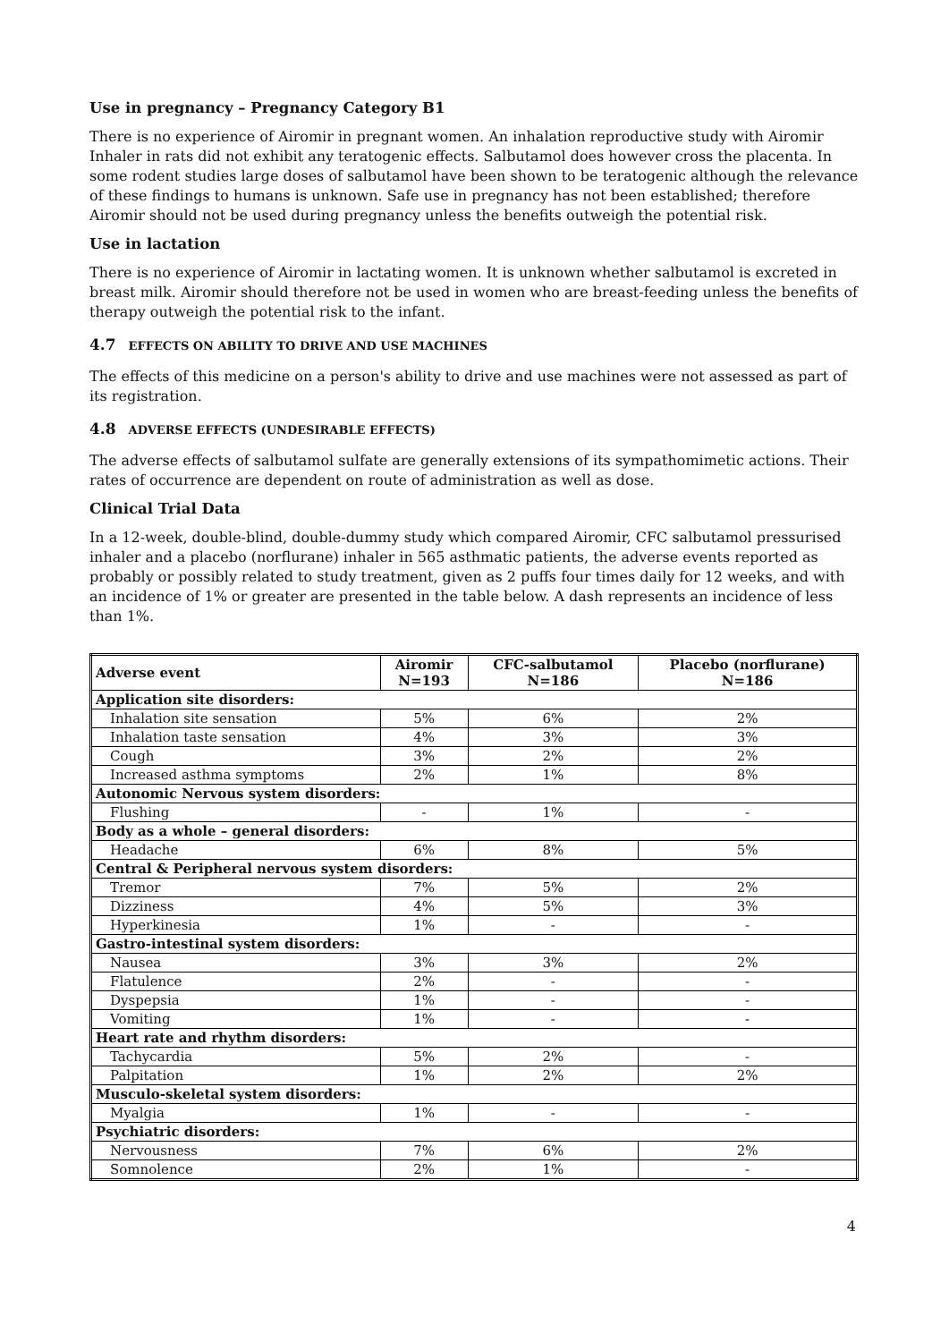Use in pregnancy – Pregnancy Category B1
There is no experience of Airomir in pregnant women. An inhalation reproductive study with Airomir Inhaler in rats did not exhibit any teratogenic effects. Salbutamol does however cross the placenta. In some rodent studies large doses of salbutamol have been shown to be teratogenic although the relevance of these findings to humans is unknown. Safe use in pregnancy has not been established; therefore Airomir should not be used during pregnancy unless the benefits outweigh the potential risk.
Use in lactation
There is no experience of Airomir in lactating women. It is unknown whether salbutamol is excreted in breast milk. Airomir should therefore not be used in women who are breast-feeding unless the benefits of therapy outweigh the potential risk to the infant.
4.7 EFFECTS ON ABILITY TO DRIVE AND USE MACHINES
The effects of this medicine on a person's ability to drive and use machines were not assessed as part of its registration.
4.8 ADVERSE EFFECTS (UNDESIRABLE EFFECTS)
The adverse effects of salbutamol sulfate are generally extensions of its sympathomimetic actions. Their rates of occurrence are dependent on route of administration as well as dose.
Clinical Trial Data
In a 12-week, double-blind, double-dummy study which compared Airomir, CFC salbutamol pressurised inhaler and a placebo (norflurane) inhaler in 565 asthmatic patients, the adverse events reported as probably or possibly related to study treatment, given as 2 puffs four times daily for 12 weeks, and with an incidence of 1% or greater are presented in the table below. A dash represents an incidence of less than 1%.
| Adverse event | Airomir N=193 | CFC-salbutamol N=186 | Placebo (norflurane) N=186 |
| --- | --- | --- | --- |
| Application site disorders: | | | |
| Inhalation site sensation | 5% | 6% | 2% |
| Inhalation taste sensation | 4% | 3% | 3% |
| Cough | 3% | 2% | 2% |
| Increased asthma symptoms | 2% | 1% | 8% |
| Autonomic Nervous system disorders: | | | |
| Flushing | - | 1% | - |
| Body as a whole – general disorders: | | | |
| Headache | 6% | 8% | 5% |
| Central & Peripheral nervous system disorders: | | | |
| Tremor | 7% | 5% | 2% |
| Dizziness | 4% | 5% | 3% |
| Hyperkinesia | 1% | - | - |
| Gastro-intestinal system disorders: | | | |
| Nausea | 3% | 3% | 2% |
| Flatulence | 2% | - | - |
| Dyspepsia | 1% | - | - |
| Vomiting | 1% | - | - |
| Heart rate and rhythm disorders: | | | |
| Tachycardia | 5% | 2% | - |
| Palpitation | 1% | 2% | 2% |
| Musculo-skeletal system disorders: | | | |
| Myalgia | 1% | - | - |
| Psychiatric disorders: | | | |
| Nervousness | 7% | 6% | 2% |
| Somnolence | 2% | 1% | - |
4